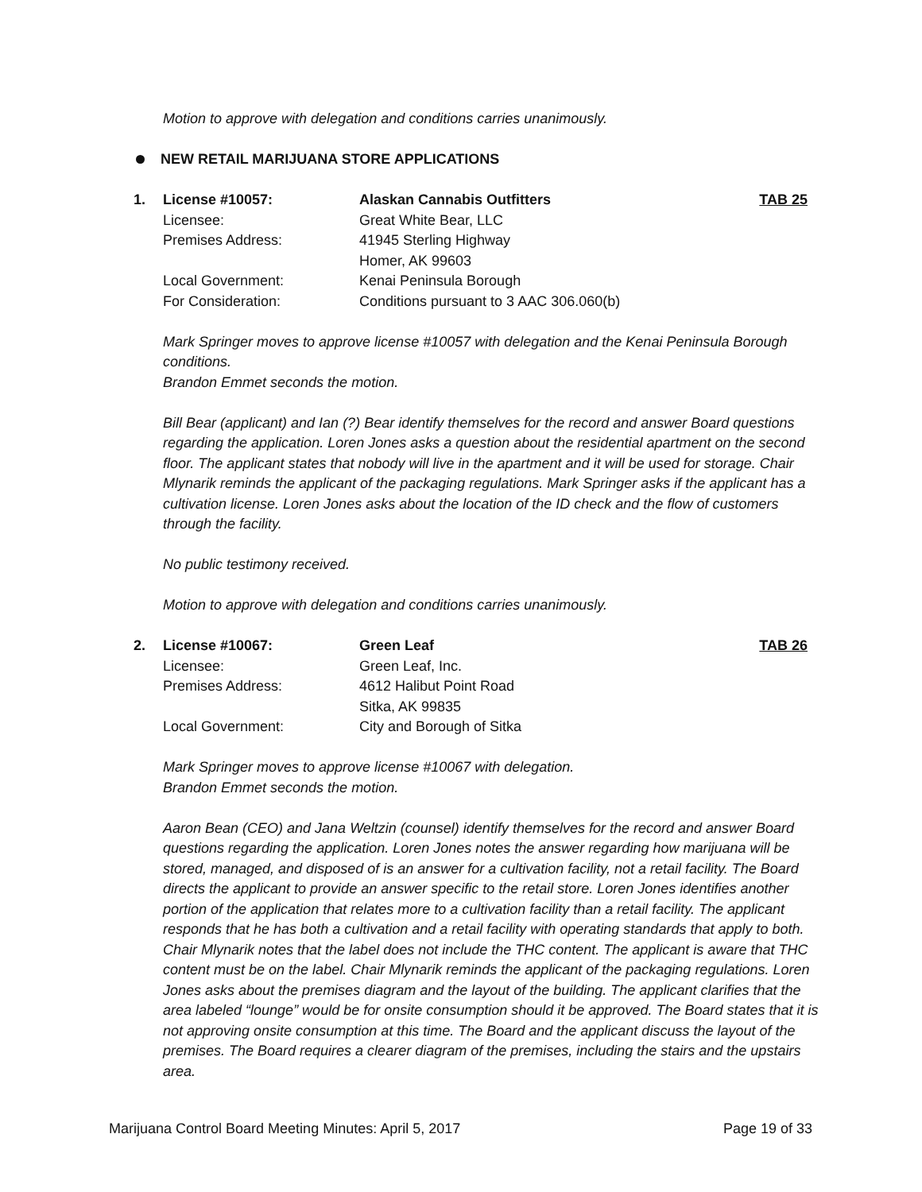Motion to approve with delegation and conditions carries unanimously.
NEW RETAIL MARIJUANA STORE APPLICATIONS
| 1. | License #10057: | Alaskan Cannabis Outfitters | TAB 25 |
| | Licensee: | Great White Bear, LLC | |
| | Premises Address: | 41945 Sterling Highway Homer, AK 99603 | |
| | Local Government: | Kenai Peninsula Borough | |
| | For Consideration: | Conditions pursuant to 3 AAC 306.060(b) | |
Mark Springer moves to approve license #10057 with delegation and the Kenai Peninsula Borough conditions.
Brandon Emmet seconds the motion.
Bill Bear (applicant) and Ian (?) Bear identify themselves for the record and answer Board questions regarding the application. Loren Jones asks a question about the residential apartment on the second floor. The applicant states that nobody will live in the apartment and it will be used for storage. Chair Mlynarik reminds the applicant of the packaging regulations. Mark Springer asks if the applicant has a cultivation license. Loren Jones asks about the location of the ID check and the flow of customers through the facility.
No public testimony received.
Motion to approve with delegation and conditions carries unanimously.
| 2. | License #10067: | Green Leaf | TAB 26 |
| | Licensee: | Green Leaf, Inc. | |
| | Premises Address: | 4612 Halibut Point Road Sitka, AK 99835 | |
| | Local Government: | City and Borough of Sitka | |
Mark Springer moves to approve license #10067 with delegation.
Brandon Emmet seconds the motion.
Aaron Bean (CEO) and Jana Weltzin (counsel) identify themselves for the record and answer Board questions regarding the application. Loren Jones notes the answer regarding how marijuana will be stored, managed, and disposed of is an answer for a cultivation facility, not a retail facility. The Board directs the applicant to provide an answer specific to the retail store. Loren Jones identifies another portion of the application that relates more to a cultivation facility than a retail facility. The applicant responds that he has both a cultivation and a retail facility with operating standards that apply to both. Chair Mlynarik notes that the label does not include the THC content. The applicant is aware that THC content must be on the label. Chair Mlynarik reminds the applicant of the packaging regulations. Loren Jones asks about the premises diagram and the layout of the building. The applicant clarifies that the area labeled “lounge” would be for onsite consumption should it be approved. The Board states that it is not approving onsite consumption at this time. The Board and the applicant discuss the layout of the premises. The Board requires a clearer diagram of the premises, including the stairs and the upstairs area.
Marijuana Control Board Meeting Minutes: April 5, 2017 Page 19 of 33